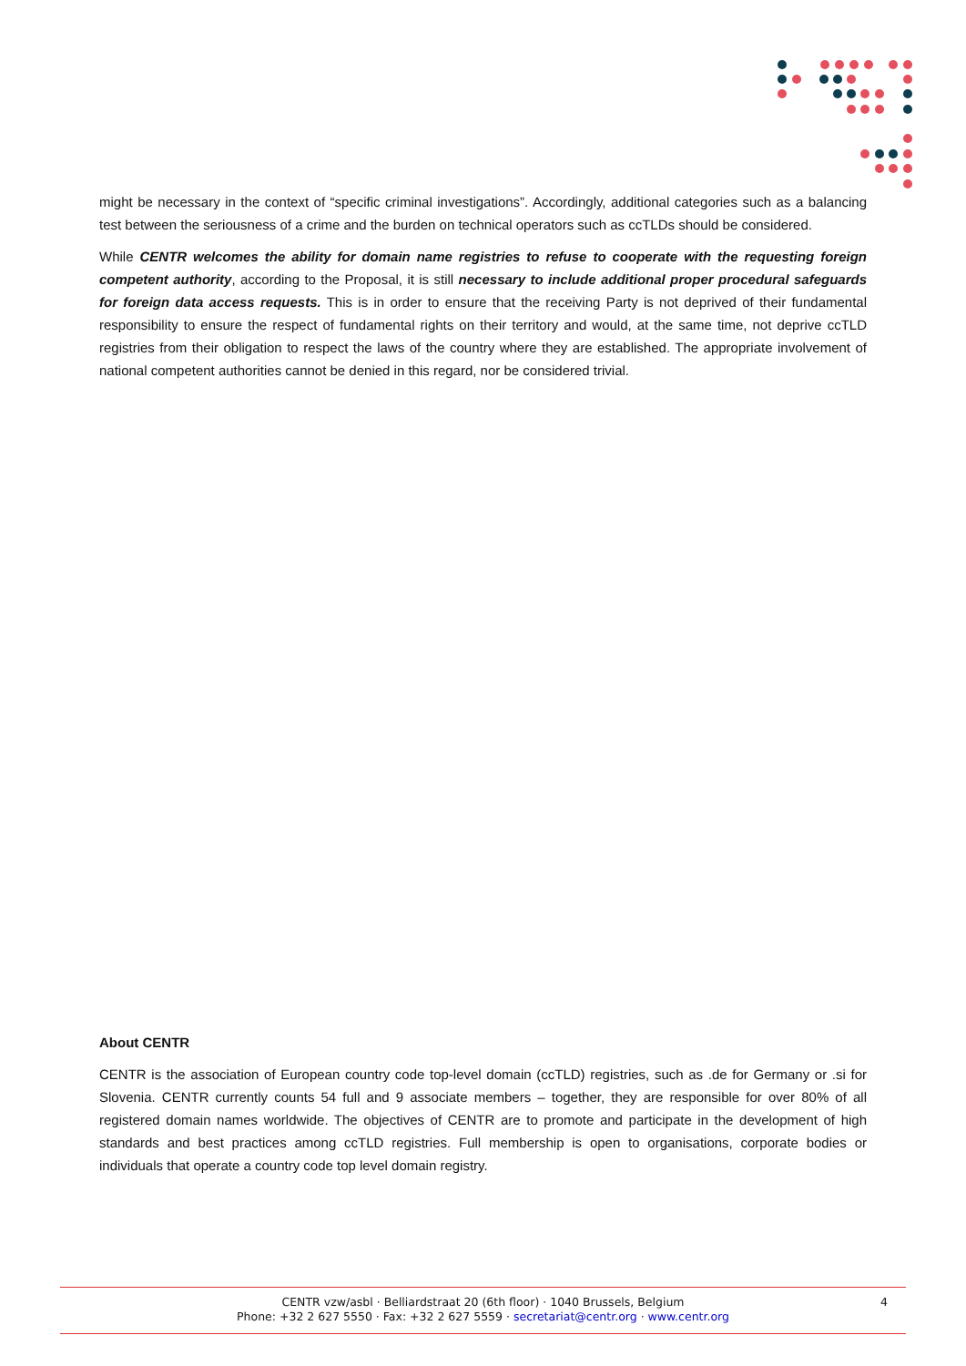might be necessary in the context of “specific criminal investigations”. Accordingly, additional categories such as a balancing test between the seriousness of a crime and the burden on technical operators such as ccTLDs should be considered.
While CENTR welcomes the ability for domain name registries to refuse to cooperate with the requesting foreign competent authority, according to the Proposal, it is still necessary to include additional proper procedural safeguards for foreign data access requests. This is in order to ensure that the receiving Party is not deprived of their fundamental responsibility to ensure the respect of fundamental rights on their territory and would, at the same time, not deprive ccTLD registries from their obligation to respect the laws of the country where they are established. The appropriate involvement of national competent authorities cannot be denied in this regard, nor be considered trivial.
About CENTR
CENTR is the association of European country code top-level domain (ccTLD) registries, such as .de for Germany or .si for Slovenia. CENTR currently counts 54 full and 9 associate members – together, they are responsible for over 80% of all registered domain names worldwide. The objectives of CENTR are to promote and participate in the development of high standards and best practices among ccTLD registries. Full membership is open to organisations, corporate bodies or individuals that operate a country code top level domain registry.
CENTR vzw/asbl · Belliardstraat 20 (6th floor) · 1040 Brussels, Belgium
Phone: +32 2 627 5550 · Fax: +32 2 627 5559 · secretariat@centr.org · www.centr.org
4